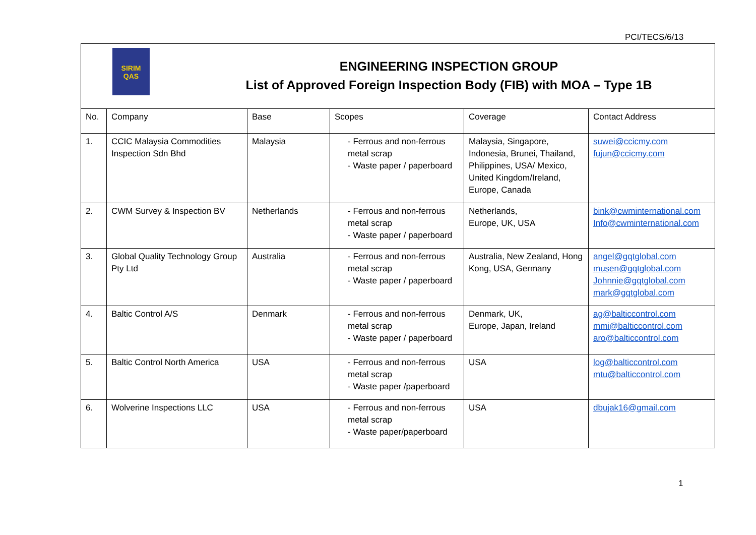PCI/TECS/6/13
SIRIM
QAS
ENGINEERING INSPECTION GROUP
List of Approved Foreign Inspection Body (FIB) with MOA – Type 1B
| No. | Company | Base | Scopes | Coverage | Contact Address |
| 1. | CCIC Malaysia Commodities Inspection Sdn Bhd | Malaysia | - Ferrous and non-ferrous metal scrap - Waste paper / paperboard | Malaysia, Singapore, Indonesia, Brunei, Thailand, Philippines, USA/ Mexico, United Kingdom/Ireland, Europe, Canada | suwei@ccicmy.com fujun@ccicmy.com |
| 2. | CWM Survey & Inspection BV | Netherlands | - Ferrous and non-ferrous metal scrap - Waste paper / paperboard | Netherlands, Europe, UK, USA | bink@cwminternational.com Info@cwminternational.com |
| 3. | Global Quality Technology Group Pty Ltd | Australia | - Ferrous and non-ferrous metal scrap - Waste paper / paperboard | Australia, New Zealand, Hong Kong, USA, Germany | angel@gqtglobal.com musen@gqtglobal.com Johnnie@gqtglobal.com mark@gqtglobal.com |
| 4. | Baltic Control A/S | Denmark | - Ferrous and non-ferrous metal scrap - Waste paper / paperboard | Denmark, UK, Europe, Japan, Ireland | ag@balticcontrol.com mmi@balticcontrol.com aro@balticcontrol.com |
| 5. | Baltic Control North America | USA | - Ferrous and non-ferrous metal scrap - Waste paper /paperboard | USA | log@balticcontrol.com mtu@balticcontrol.com |
| 6. | Wolverine Inspections LLC | USA | - Ferrous and non-ferrous metal scrap - Waste paper/paperboard | USA | dbujak16@gmail.com |
1